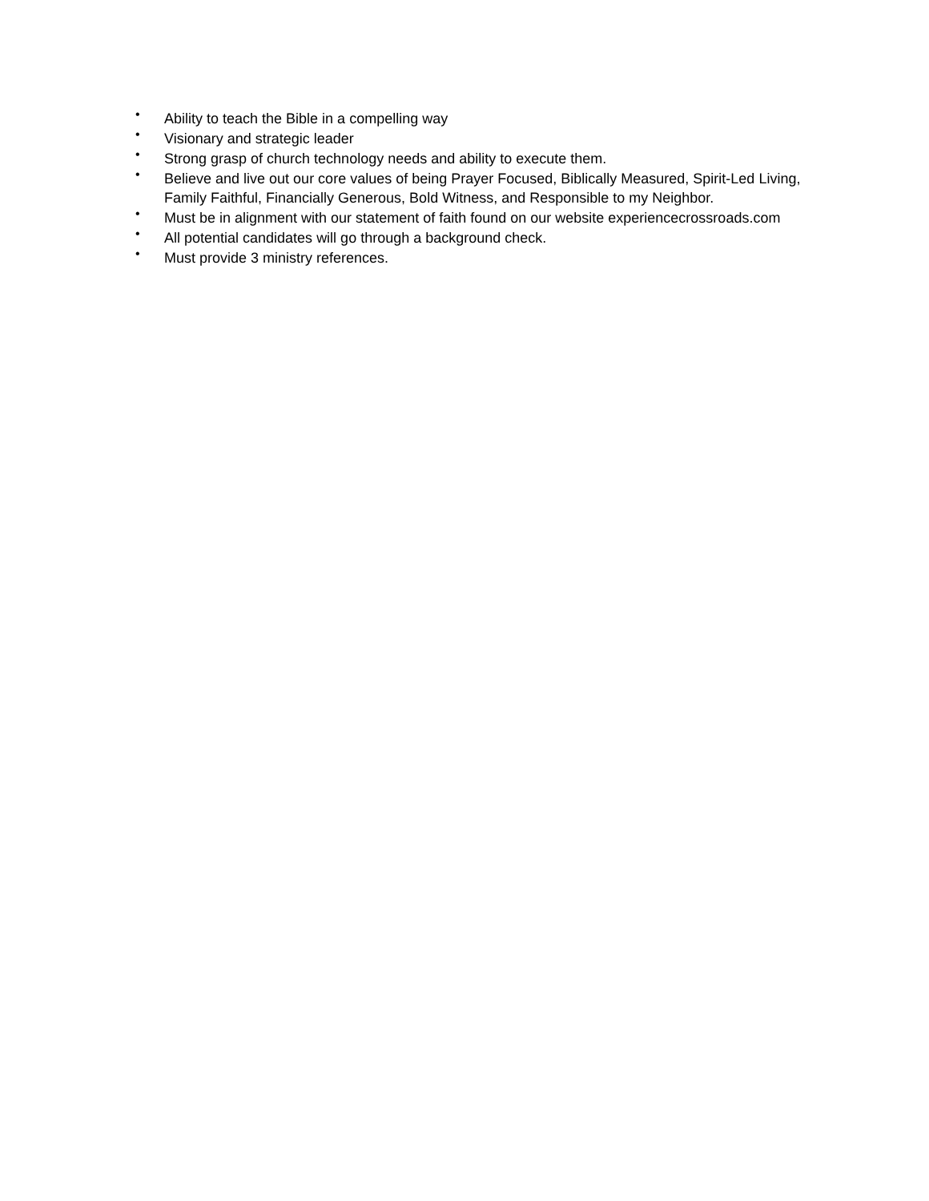• Ability to teach the Bible in a compelling way
• Visionary and strategic leader
• Strong grasp of church technology needs and ability to execute them.
• Believe and live out our core values of being Prayer Focused, Biblically Measured, Spirit-Led Living, Family Faithful, Financially Generous, Bold Witness, and Responsible to my Neighbor.
• Must be in alignment with our statement of faith found on our website experiencecrossroads.com
• All potential candidates will go through a background check.
• Must provide 3 ministry references.